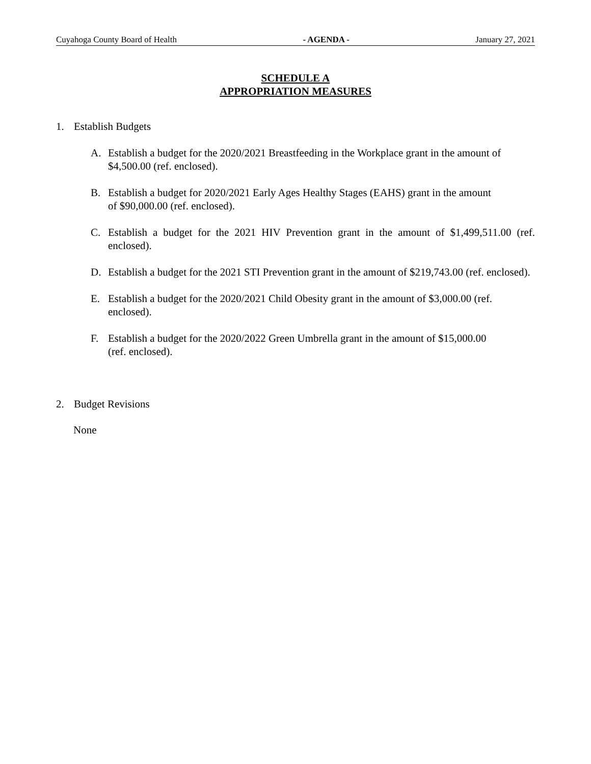Cuyahoga County Board of Health - AGENDA - January 27, 2021
SCHEDULE A
APPROPRIATION MEASURES
1. Establish Budgets
A. Establish a budget for the 2020/2021 Breastfeeding in the Workplace grant in the amount of $4,500.00 (ref. enclosed).
B. Establish a budget for 2020/2021 Early Ages Healthy Stages (EAHS) grant in the amount
of $90,000.00 (ref. enclosed).
C. Establish a budget for the 2021 HIV Prevention grant in the amount of $1,499,511.00 (ref. enclosed).
D. Establish a budget for the 2021 STI Prevention grant in the amount of $219,743.00 (ref. enclosed).
E. Establish a budget for the 2020/2021 Child Obesity grant in the amount of $3,000.00 (ref.
enclosed).
F. Establish a budget for the 2020/2022 Green Umbrella grant in the amount of $15,000.00
(ref. enclosed).
2. Budget Revisions
None